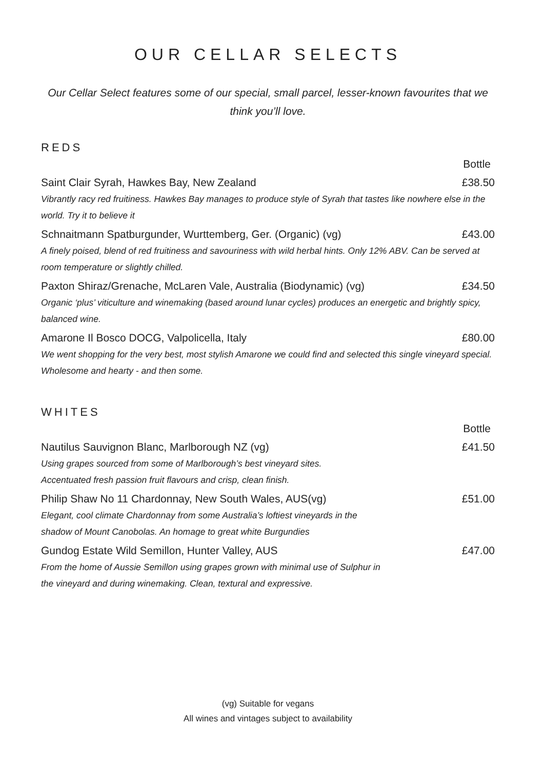OUR CELLAR SELECTS
Our Cellar Select features some of our special, small parcel, lesser-known favourites that we think you’ll love.
REDS
| | Bottle |
| Saint Clair Syrah, Hawkes Bay, New Zealand | £38.50 |
| Vibrantly racy red fruitiness. Hawkes Bay manages to produce style of Syrah that tastes like nowhere else in the world. Try it to believe it | |
| Schnaitmann Spatburgunder, Wurttemberg, Ger. (Organic) (vg) | £43.00 |
| A finely poised, blend of red fruitiness and savouriness with wild herbal hints. Only 12% ABV. Can be served at room temperature or slightly chilled. | |
| Paxton Shiraz/Grenache, McLaren Vale, Australia (Biodynamic) (vg) | £34.50 |
| Organic ‘plus’ viticulture and winemaking (based around lunar cycles) produces an energetic and brightly spicy, balanced wine. | |
| Amarone Il Bosco DOCG, Valpolicella, Italy | £80.00 |
| We went shopping for the very best, most stylish Amarone we could find and selected this single vineyard special. Wholesome and hearty - and then some. | |
WHITES
| | Bottle |
| Nautilus Sauvignon Blanc, Marlborough NZ (vg) | £41.50 |
| Using grapes sourced from some of Marlborough’s best vineyard sites. Accentuated fresh passion fruit flavours and crisp, clean finish. | |
| Philip Shaw No 11 Chardonnay, New South Wales, AUS(vg) | £51.00 |
| Elegant, cool climate Chardonnay from some Australia’s loftiest vineyards in the shadow of Mount Canobolas. An homage to great white Burgundies | |
| Gundog Estate Wild Semillon, Hunter Valley, AUS | £47.00 |
| From the home of Aussie Semillon using grapes grown with minimal use of Sulphur in the vineyard and during winemaking. Clean, textural and expressive. | |
(vg) Suitable for vegans
All wines and vintages subject to availability